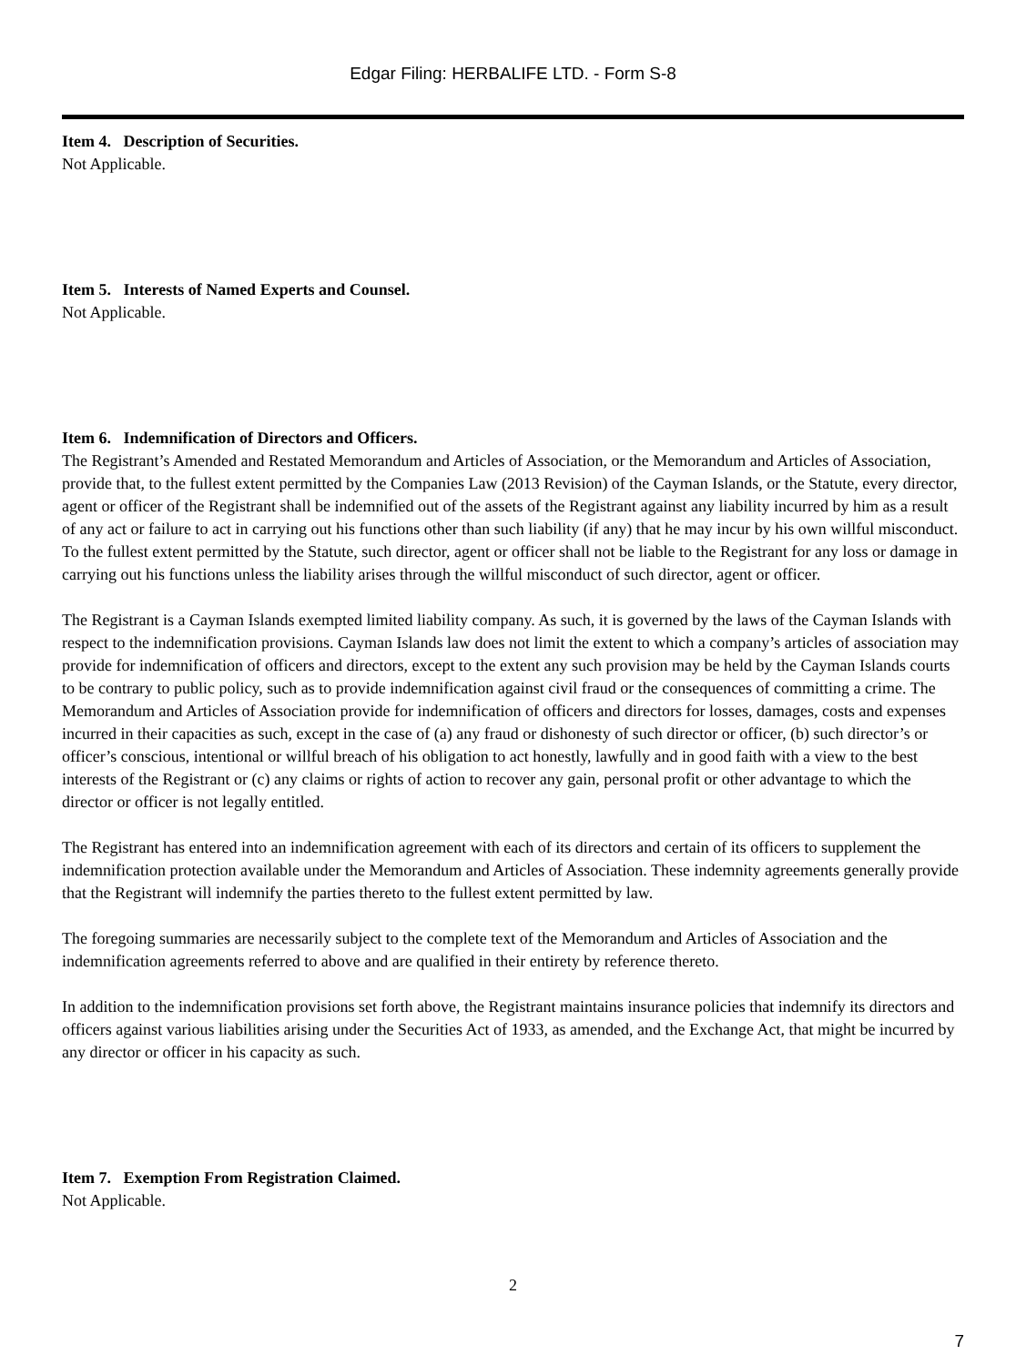Edgar Filing: HERBALIFE LTD. - Form S-8
Item 4. Description of Securities.
Not Applicable.
Item 5. Interests of Named Experts and Counsel.
Not Applicable.
Item 6. Indemnification of Directors and Officers.
The Registrant’s Amended and Restated Memorandum and Articles of Association, or the Memorandum and Articles of Association, provide that, to the fullest extent permitted by the Companies Law (2013 Revision) of the Cayman Islands, or the Statute, every director, agent or officer of the Registrant shall be indemnified out of the assets of the Registrant against any liability incurred by him as a result of any act or failure to act in carrying out his functions other than such liability (if any) that he may incur by his own willful misconduct. To the fullest extent permitted by the Statute, such director, agent or officer shall not be liable to the Registrant for any loss or damage in carrying out his functions unless the liability arises through the willful misconduct of such director, agent or officer.
The Registrant is a Cayman Islands exempted limited liability company. As such, it is governed by the laws of the Cayman Islands with respect to the indemnification provisions. Cayman Islands law does not limit the extent to which a company’s articles of association may provide for indemnification of officers and directors, except to the extent any such provision may be held by the Cayman Islands courts to be contrary to public policy, such as to provide indemnification against civil fraud or the consequences of committing a crime. The Memorandum and Articles of Association provide for indemnification of officers and directors for losses, damages, costs and expenses incurred in their capacities as such, except in the case of (a) any fraud or dishonesty of such director or officer, (b) such director’s or officer’s conscious, intentional or willful breach of his obligation to act honestly, lawfully and in good faith with a view to the best interests of the Registrant or (c) any claims or rights of action to recover any gain, personal profit or other advantage to which the director or officer is not legally entitled.
The Registrant has entered into an indemnification agreement with each of its directors and certain of its officers to supplement the indemnification protection available under the Memorandum and Articles of Association. These indemnity agreements generally provide that the Registrant will indemnify the parties thereto to the fullest extent permitted by law.
The foregoing summaries are necessarily subject to the complete text of the Memorandum and Articles of Association and the indemnification agreements referred to above and are qualified in their entirety by reference thereto.
In addition to the indemnification provisions set forth above, the Registrant maintains insurance policies that indemnify its directors and officers against various liabilities arising under the Securities Act of 1933, as amended, and the Exchange Act, that might be incurred by any director or officer in his capacity as such.
Item 7. Exemption From Registration Claimed.
Not Applicable.
2
7